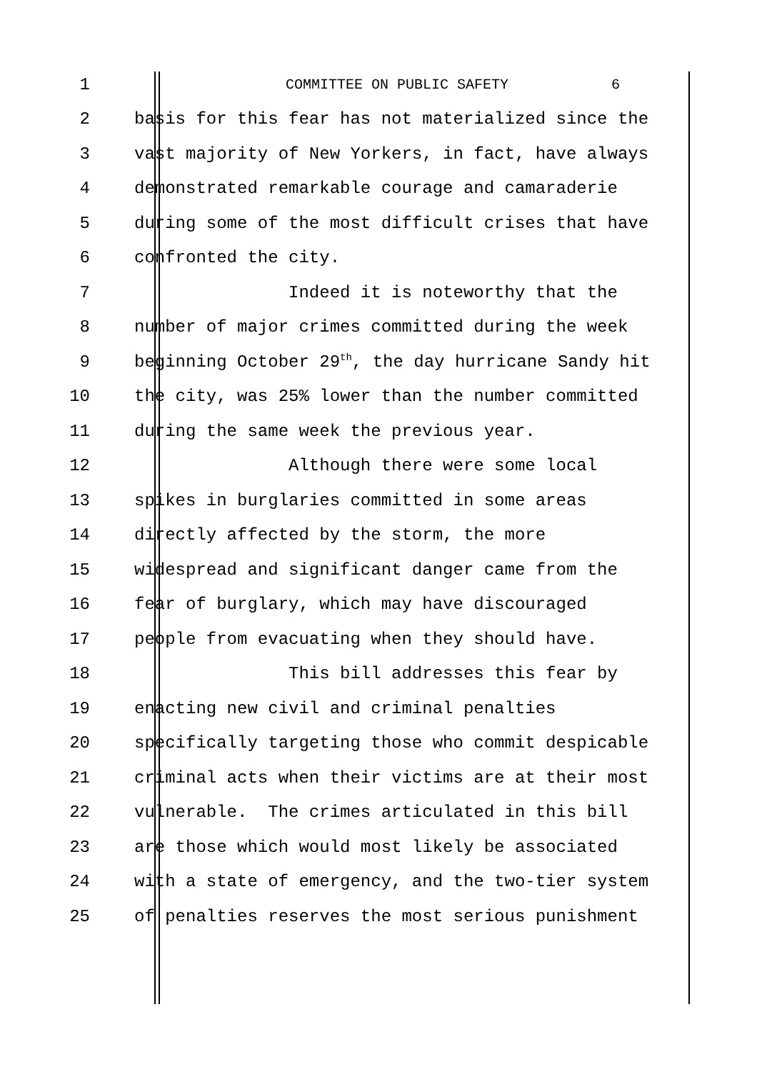1 COMMITTEE ON PUBLIC SAFETY 6
2 basis for this fear has not materialized since the
3 vast majority of New Yorkers, in fact, have always
4 demonstrated remarkable courage and camaraderie
5 during some of the most difficult crises that have
6 confronted the city.
7 Indeed it is noteworthy that the
8 number of major crimes committed during the week
9 beginning October 29<sup>th</sup>, the day hurricane Sandy hit
10 the city, was 25% lower than the number committed
11 during the same week the previous year.
12 Although there were some local
13 spikes in burglaries committed in some areas
14 directly affected by the storm, the more
15 widespread and significant danger came from the
16 fear of burglary, which may have discouraged
17 people from evacuating when they should have.
18 This bill addresses this fear by
19 enacting new civil and criminal penalties
20 specifically targeting those who commit despicable
21 criminal acts when their victims are at their most
22 vulnerable. The crimes articulated in this bill
23 are those which would most likely be associated
24 with a state of emergency, and the two-tier system
25 of penalties reserves the most serious punishment